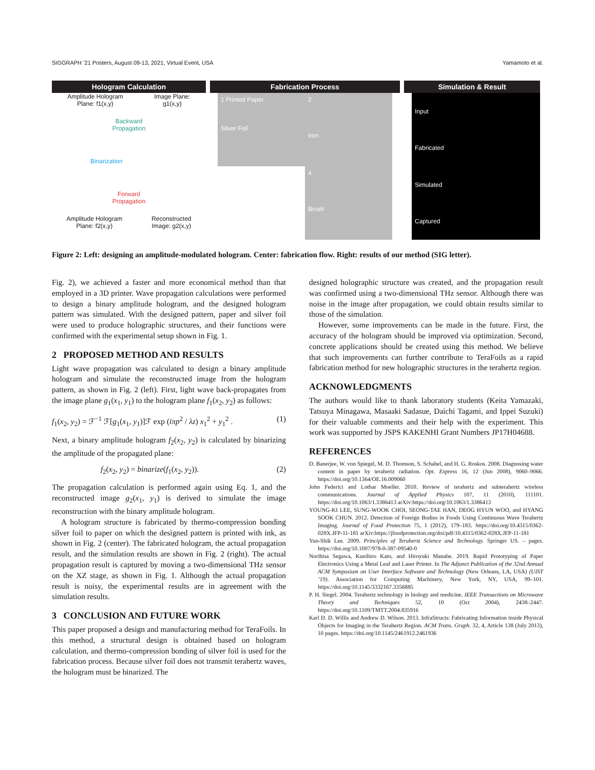SIGGRAPH ’21 Posters, August 09-13, 2021, Virtual Event, USA Yamamoto et al.
Hologram Calculation
Amplitude Hologram
Plane: f1(x,y) Image Plane:
g1(x,y)
Backward
Propagation
Binarization
Forward
Propagation
Amplitude Hologram
Plane: f2(x,y) Reconstructed
Image: g2(x,y)
Fabrication Process
1 Printed Paper
Silver Foil
2
Iron
4
Brush
Simulation & Result
Input
Fabricated
Simulated
Captured
Figure 2: Left: designing an amplitude-modulated hologram. Center: fabrication flow. Right: results of our method (SIG letter).
Fig. 2), we achieved a faster and more economical method than that employed in a 3D printer. Wave propagation calculations were performed to design a binary amplitude hologram, and the designed hologram pattern was simulated. With the designed pattern, paper and silver foil were used to produce holographic structures, and their functions were confirmed with the experimental setup shown in Fig. 1.
2 PROPOSED METHOD AND RESULTS
Light wave propagation was calculated to design a binary amplitude hologram and simulate the reconstructed image from the hologram pattern, as shown in Fig. 2 (left). First, light wave back-propagates from the image plane g<sub>1</sub>(x<sub>1</sub>, y<sub>1</sub>) to the hologram plane f<sub>1</sub>(x<sub>2</sub>, y<sub>2</sub>) as follows:
f<sub>1</sub>(x<sub>2</sub>, y<sub>2</sub>) = ℱ<sup>−1</sup> ℱ[g<sub>1</sub>(x<sub>1</sub>, y<sub>1</sub>)]ℱ exp (iπp<sup>2</sup> / λz) x<sub>1</sub><sup>2</sup> + y<sub>1</sub><sup>2</sup> . (1)
Next, a binary amplitude hologram f<sub>2</sub>(x<sub>2</sub>, y<sub>2</sub>) is calculated by binarizing the amplitude of the propagated plane:
f<sub>2</sub>(x<sub>2</sub>, y<sub>2</sub>) = binarize(f<sub>1</sub>(x<sub>2</sub>, y<sub>2</sub>)). (2)
The propagation calculation is performed again using Eq. 1, and the reconstructed image g<sub>2</sub>(x<sub>1</sub>, y<sub>1</sub>) is derived to simulate the image reconstruction with the binary amplitude hologram.
A hologram structure is fabricated by thermo-compression bonding silver foil to paper on which the designed pattern is printed with ink, as shown in Fig. 2 (center). The fabricated hologram, the actual propagation result, and the simulation results are shown in Fig. 2 (right). The actual propagation result is captured by moving a two-dimensional THz sensor on the XZ stage, as shown in Fig. 1. Although the actual propagation result is noisy, the experimental results are in agreement with the simulation results.
3 CONCLUSION AND FUTURE WORK
This paper proposed a design and manufacturing method for TeraFoils. In this method, a structural design is obtained based on hologram calculation, and thermo-compression bonding of silver foil is used for the fabrication process. Because silver foil does not transmit terahertz waves, the hologram must be binarized. The
designed holographic structure was created, and the propagation result was confirmed using a two-dimensional THz sensor. Although there was noise in the image after propagation, we could obtain results similar to those of the simulation.
However, some improvements can be made in the future. First, the accuracy of the hologram should be improved via optimization. Second, concrete applications should be created using this method. We believe that such improvements can further contribute to TeraFoils as a rapid fabrication method for new holographic structures in the terahertz region.
ACKNOWLEDGMENTS
The authors would like to thank laboratory students (Keita Yamazaki, Tatsuya Minagawa, Masaaki Sadasue, Daichi Tagami, and Ippei Suzuki) for their valuable comments and their help with the experiment. This work was supported by JSPS KAKENHI Grant Numbers JP17H04688.
REFERENCES
D. Banerjee, W. von Spiegel, M. D. Thomson, S. Schabel, and H. G. Roskos. 2008. Diagnosing water content in paper by terahertz radiation. Opt. Express 16, 12 (Jun 2008), 9060–9066. https://doi.org/10.1364/OE.16.009060
John Federici and Lothar Moeller. 2010. Review of terahertz and subterahertz wireless communications. Journal of Applied Physics 107, 11 (2010), 111101. https://doi.org/10.1063/1.3386413 arXiv:https://doi.org/10.1063/1.3386413
YOUNG-KI LEE, SUNG-WOOK CHOI, SEONG-TAE HAN, DEOG HYUN WOO, and HYANG SOOK CHUN. 2012. Detection of Foreign Bodies in Foods Using Continuous Wave Terahertz Imaging. Journal of Food Protection 75, 1 (2012), 179–183. https://doi.org/10.4315/0362-028X.JFP-11-181 arXiv:https://jfoodprotection.org/doi/pdf/10.4315/0362-028X.JFP-11-181
Yun-Shik Lee. 2009. Principles of Terahertz Science and Technology. Springer US. – pages. https://doi.org/10.1007/978-0-387-09540-0
Norihisa Segawa, Kunihiro Kato, and Hiroyuki Manabe. 2019. Rapid Prototyping of Paper Electronics Using a Metal Leaf and Laser Printer. In The Adjunct Publication of the 32nd Annual ACM Symposium on User Interface Software and Technology (New Orleans, LA, USA) (UIST ’19). Association for Computing Machinery, New York, NY, USA, 99–101. https://doi.org/10.1145/3332167.3356885
P. H. Siegel. 2004. Terahertz technology in biology and medicine. IEEE Transactions on Microwave Theory and Techniques 52, 10 (Oct 2004), 2438–2447. https://doi.org/10.1109/TMTT.2004.835916
Karl D. D. Willis and Andrew D. Wilson. 2013. InfraStructs: Fabricating Information inside Physical Objects for Imaging in the Terahertz Region. ACM Trans. Graph. 32, 4, Article 138 (July 2013), 10 pages. https://doi.org/10.1145/2461912.2461936